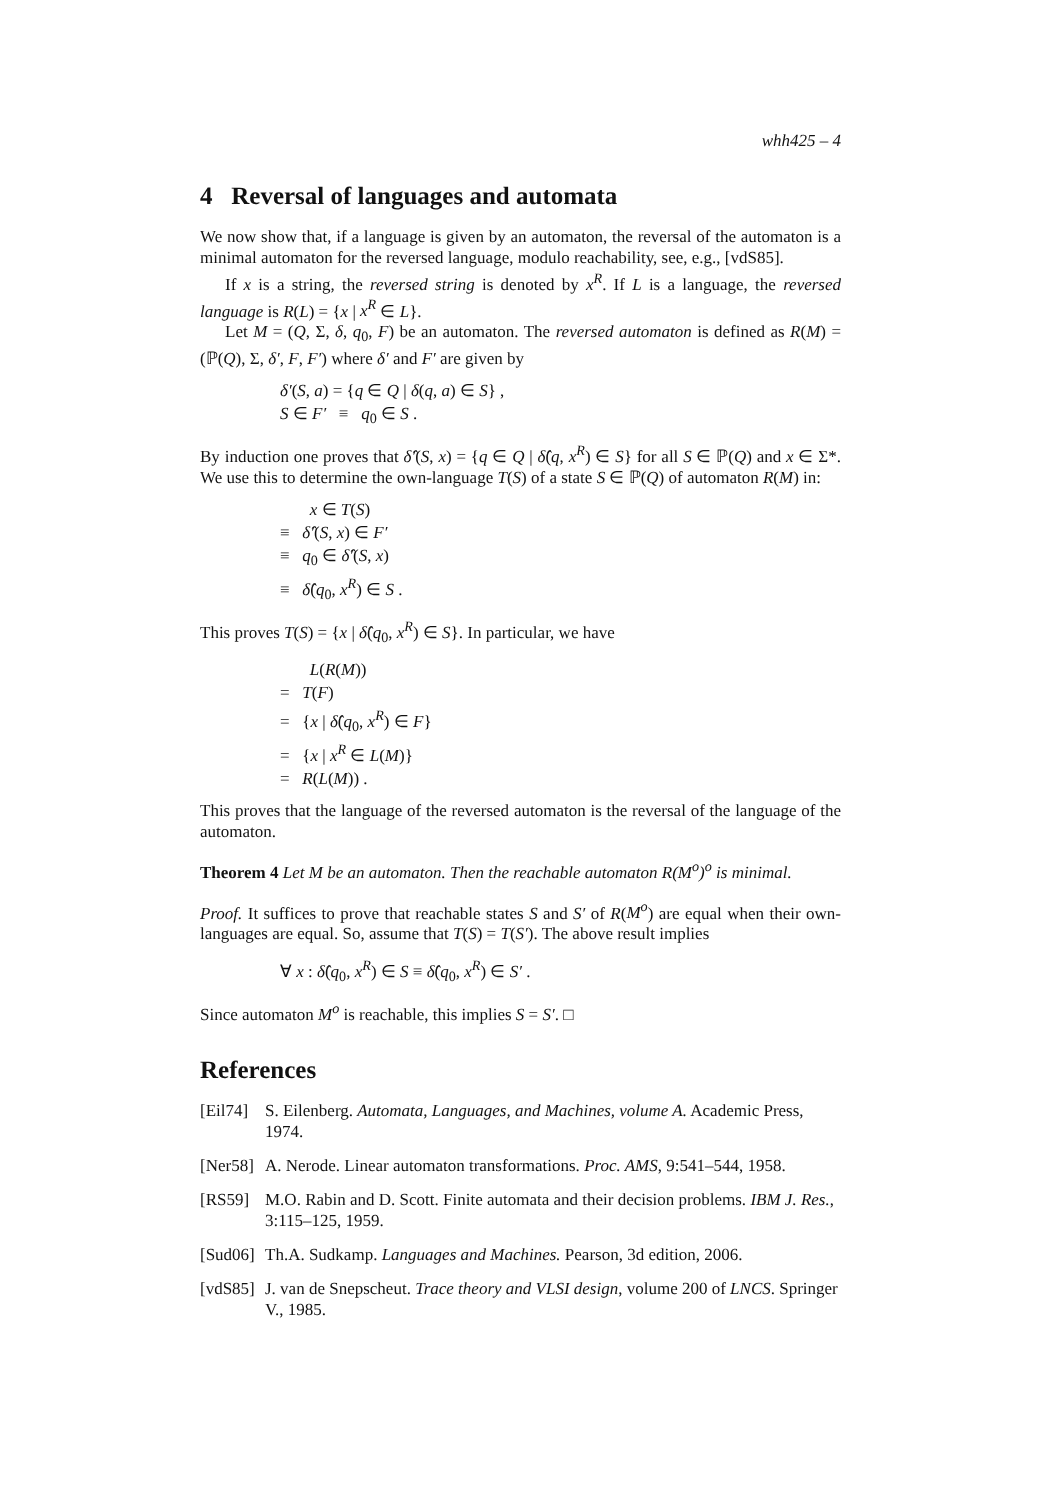whh425 – 4
4 Reversal of languages and automata
We now show that, if a language is given by an automaton, the reversal of the automaton is a minimal automaton for the reversed language, modulo reachability, see, e.g., [vdS85].
If x is a string, the reversed string is denoted by x<sup>R</sup>. If L is a language, the reversed language is R(L) = {x | x<sup>R</sup> ∈ L}.
Let M = (Q, Σ, δ, q<sub>0</sub>, F) be an automaton. The reversed automaton is defined as R(M) = (ℙ(Q), Σ, δ′, F, F′) where δ′ and F′ are given by
δ′(S, a) = {q ∈ Q | δ(q, a) ∈ S} ,
S ∈ F′ ≡ q<sub>0</sub> ∈ S .
By induction one proves that δ̂′(S, x) = {q ∈ Q | δ̂(q, x<sup>R</sup>) ∈ S} for all S ∈ ℙ(Q) and x ∈ Σ*. We use this to determine the own-language T(S) of a state S ∈ ℙ(Q) of automaton R(M) in:
x ∈ T(S)
≡ δ̂′(S, x) ∈ F′
≡ q<sub>0</sub> ∈ δ̂′(S, x)
≡ δ̂(q<sub>0</sub>, x<sup>R</sup>) ∈ S .
This proves T(S) = {x | δ̂(q<sub>0</sub>, x<sup>R</sup>) ∈ S}. In particular, we have
L(R(M))
= T(F)
= {x | δ̂(q<sub>0</sub>, x<sup>R</sup>) ∈ F}
= {x | x<sup>R</sup> ∈ L(M)}
= R(L(M)) .
This proves that the language of the reversed automaton is the reversal of the language of the automaton.
Theorem 4 Let M be an automaton. Then the reachable automaton R(M<sup>o</sup>)<sup>o</sup> is minimal.
Proof. It suffices to prove that reachable states S and S′ of R(M<sup>o</sup>) are equal when their own-languages are equal. So, assume that T(S) = T(S′). The above result implies
∀ x : δ̂(q<sub>0</sub>, x<sup>R</sup>) ∈ S ≡ δ̂(q<sub>0</sub>, x<sup>R</sup>) ∈ S′ .
Since automaton M<sup>o</sup> is reachable, this implies S = S′. □
References
[Eil74] S. Eilenberg. Automata, Languages, and Machines, volume A. Academic Press, 1974.
[Ner58] A. Nerode. Linear automaton transformations. Proc. AMS, 9:541–544, 1958.
[RS59] M.O. Rabin and D. Scott. Finite automata and their decision problems. IBM J. Res., 3:115–125, 1959.
[Sud06] Th.A. Sudkamp. Languages and Machines. Pearson, 3d edition, 2006.
[vdS85] J. van de Snepscheut. Trace theory and VLSI design, volume 200 of LNCS. Springer V., 1985.